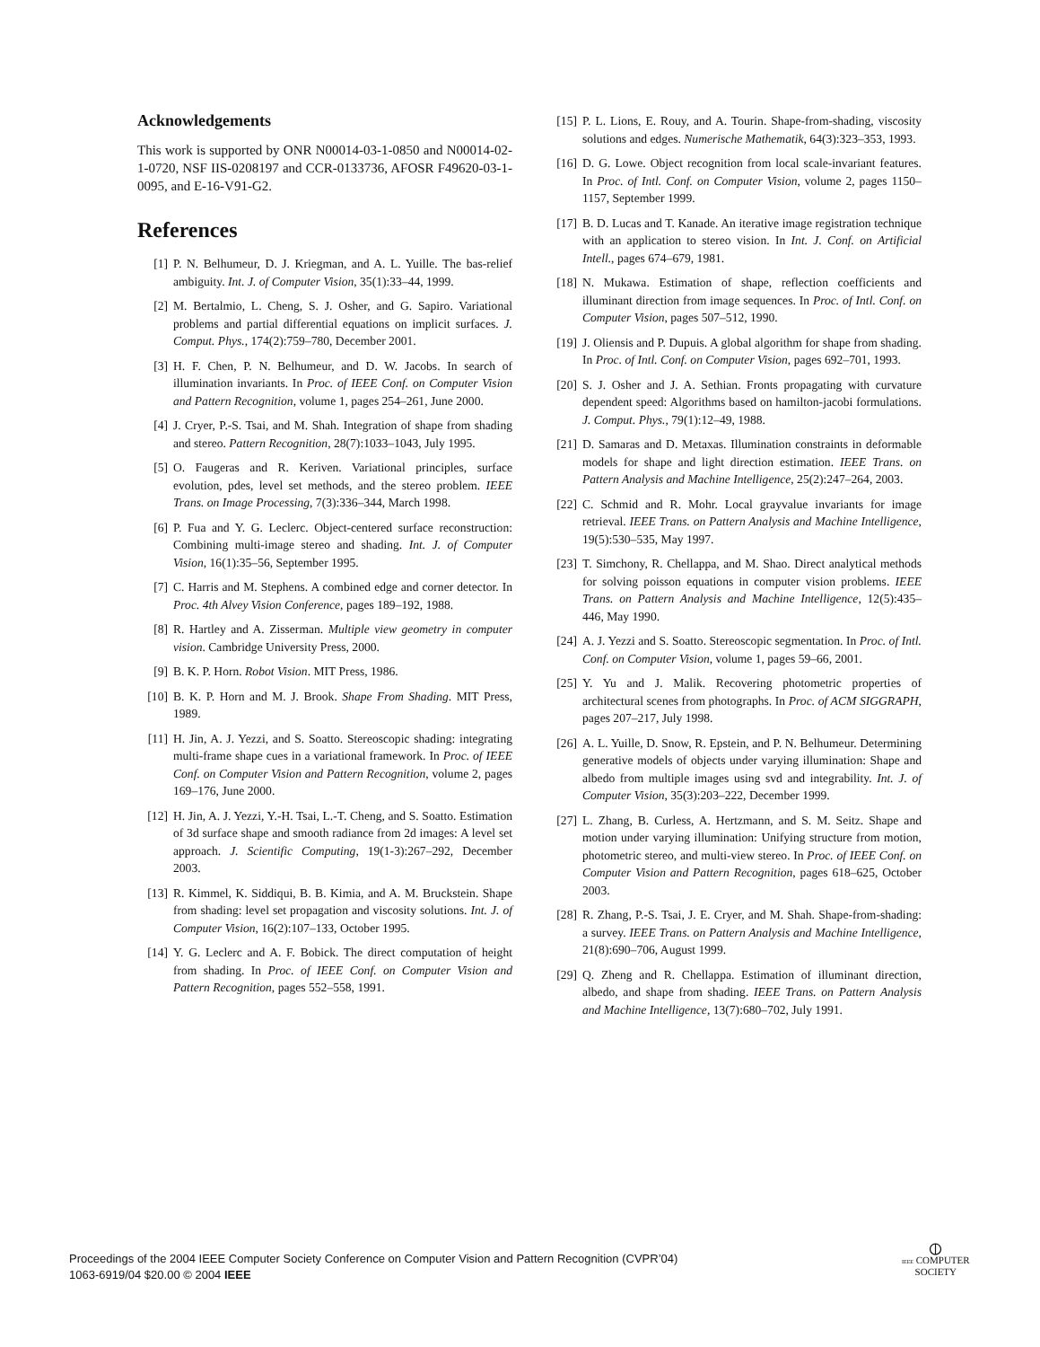Acknowledgements
This work is supported by ONR N00014-03-1-0850 and N00014-02-1-0720, NSF IIS-0208197 and CCR-0133736, AFOSR F49620-03-1-0095, and E-16-V91-G2.
References
[1] P. N. Belhumeur, D. J. Kriegman, and A. L. Yuille. The bas-relief ambiguity. Int. J. of Computer Vision, 35(1):33–44, 1999.
[2] M. Bertalmio, L. Cheng, S. J. Osher, and G. Sapiro. Variational problems and partial differential equations on implicit surfaces. J. Comput. Phys., 174(2):759–780, December 2001.
[3] H. F. Chen, P. N. Belhumeur, and D. W. Jacobs. In search of illumination invariants. In Proc. of IEEE Conf. on Computer Vision and Pattern Recognition, volume 1, pages 254–261, June 2000.
[4] J. Cryer, P.-S. Tsai, and M. Shah. Integration of shape from shading and stereo. Pattern Recognition, 28(7):1033–1043, July 1995.
[5] O. Faugeras and R. Keriven. Variational principles, surface evolution, pdes, level set methods, and the stereo problem. IEEE Trans. on Image Processing, 7(3):336–344, March 1998.
[6] P. Fua and Y. G. Leclerc. Object-centered surface reconstruction: Combining multi-image stereo and shading. Int. J. of Computer Vision, 16(1):35–56, September 1995.
[7] C. Harris and M. Stephens. A combined edge and corner detector. In Proc. 4th Alvey Vision Conference, pages 189–192, 1988.
[8] R. Hartley and A. Zisserman. Multiple view geometry in computer vision. Cambridge University Press, 2000.
[9] B. K. P. Horn. Robot Vision. MIT Press, 1986.
[10] B. K. P. Horn and M. J. Brook. Shape From Shading. MIT Press, 1989.
[11] H. Jin, A. J. Yezzi, and S. Soatto. Stereoscopic shading: integrating multi-frame shape cues in a variational framework. In Proc. of IEEE Conf. on Computer Vision and Pattern Recognition, volume 2, pages 169–176, June 2000.
[12] H. Jin, A. J. Yezzi, Y.-H. Tsai, L.-T. Cheng, and S. Soatto. Estimation of 3d surface shape and smooth radiance from 2d images: A level set approach. J. Scientific Computing, 19(1-3):267–292, December 2003.
[13] R. Kimmel, K. Siddiqui, B. B. Kimia, and A. M. Bruckstein. Shape from shading: level set propagation and viscosity solutions. Int. J. of Computer Vision, 16(2):107–133, October 1995.
[14] Y. G. Leclerc and A. F. Bobick. The direct computation of height from shading. In Proc. of IEEE Conf. on Computer Vision and Pattern Recognition, pages 552–558, 1991.
[15] P. L. Lions, E. Rouy, and A. Tourin. Shape-from-shading, viscosity solutions and edges. Numerische Mathematik, 64(3):323–353, 1993.
[16] D. G. Lowe. Object recognition from local scale-invariant features. In Proc. of Intl. Conf. on Computer Vision, volume 2, pages 1150–1157, September 1999.
[17] B. D. Lucas and T. Kanade. An iterative image registration technique with an application to stereo vision. In Int. J. Conf. on Artificial Intell., pages 674–679, 1981.
[18] N. Mukawa. Estimation of shape, reflection coefficients and illuminant direction from image sequences. In Proc. of Intl. Conf. on Computer Vision, pages 507–512, 1990.
[19] J. Oliensis and P. Dupuis. A global algorithm for shape from shading. In Proc. of Intl. Conf. on Computer Vision, pages 692–701, 1993.
[20] S. J. Osher and J. A. Sethian. Fronts propagating with curvature dependent speed: Algorithms based on hamilton-jacobi formulations. J. Comput. Phys., 79(1):12–49, 1988.
[21] D. Samaras and D. Metaxas. Illumination constraints in deformable models for shape and light direction estimation. IEEE Trans. on Pattern Analysis and Machine Intelligence, 25(2):247–264, 2003.
[22] C. Schmid and R. Mohr. Local grayvalue invariants for image retrieval. IEEE Trans. on Pattern Analysis and Machine Intelligence, 19(5):530–535, May 1997.
[23] T. Simchony, R. Chellappa, and M. Shao. Direct analytical methods for solving poisson equations in computer vision problems. IEEE Trans. on Pattern Analysis and Machine Intelligence, 12(5):435–446, May 1990.
[24] A. J. Yezzi and S. Soatto. Stereoscopic segmentation. In Proc. of Intl. Conf. on Computer Vision, volume 1, pages 59–66, 2001.
[25] Y. Yu and J. Malik. Recovering photometric properties of architectural scenes from photographs. In Proc. of ACM SIGGRAPH, pages 207–217, July 1998.
[26] A. L. Yuille, D. Snow, R. Epstein, and P. N. Belhumeur. Determining generative models of objects under varying illumination: Shape and albedo from multiple images using svd and integrability. Int. J. of Computer Vision, 35(3):203–222, December 1999.
[27] L. Zhang, B. Curless, A. Hertzmann, and S. M. Seitz. Shape and motion under varying illumination: Unifying structure from motion, photometric stereo, and multi-view stereo. In Proc. of IEEE Conf. on Computer Vision and Pattern Recognition, pages 618–625, October 2003.
[28] R. Zhang, P.-S. Tsai, J. E. Cryer, and M. Shah. Shape-from-shading: a survey. IEEE Trans. on Pattern Analysis and Machine Intelligence, 21(8):690–706, August 1999.
[29] Q. Zheng and R. Chellappa. Estimation of illuminant direction, albedo, and shape from shading. IEEE Trans. on Pattern Analysis and Machine Intelligence, 13(7):680–702, July 1991.
Proceedings of the 2004 IEEE Computer Society Conference on Computer Vision and Pattern Recognition (CVPR’04)
1063-6919/04 $20.00 © 2004 IEEE
⦶
IEEE COMPUTER
SOCIETY